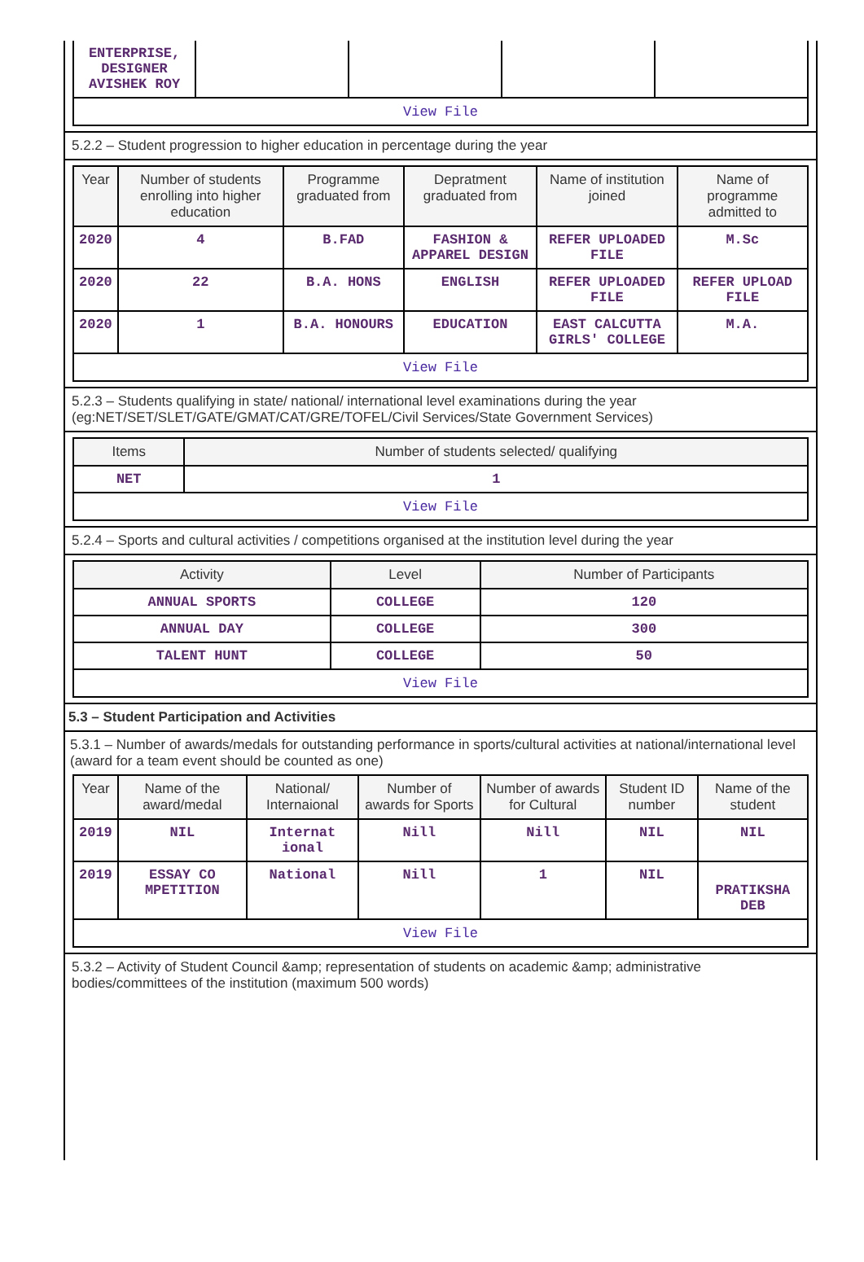| ENTERPRISE, DESIGNER AVISHEK ROY | | | | |
| View File | | | | |
5.2.2 – Student progression to higher education in percentage during the year
| Year | Number of students enrolling into higher education | Programme graduated from | Depratment graduated from | Name of institution joined | Name of programme admitted to |
| --- | --- | --- | --- | --- | --- |
| 2020 | 4 | B.FAD | FASHION & APPAREL DESIGN | REFER UPLOADED FILE | M.Sc |
| 2020 | 22 | B.A. HONS | ENGLISH | REFER UPLOADED FILE | REFER UPLOAD FILE |
| 2020 | 1 | B.A. HONOURS | EDUCATION | EAST CALCUTTA GIRLS' COLLEGE | M.A. |
| View File | | | | | |
5.2.3 – Students qualifying in state/ national/ international level examinations during the year (eg:NET/SET/SLET/GATE/GMAT/CAT/GRE/TOFEL/Civil Services/State Government Services)
| Items | Number of students selected/ qualifying |
| --- | --- |
| NET | 1 |
| View File | |
5.2.4 – Sports and cultural activities / competitions organised at the institution level during the year
| Activity | Level | Number of Participants |
| --- | --- | --- |
| ANNUAL SPORTS | COLLEGE | 120 |
| ANNUAL DAY | COLLEGE | 300 |
| TALENT HUNT | COLLEGE | 50 |
| View File | | |
5.3 – Student Participation and Activities
5.3.1 – Number of awards/medals for outstanding performance in sports/cultural activities at national/international level (award for a team event should be counted as one)
| Year | Name of the award/medal | National/ Internaional | Number of awards for Sports | Number of awards for Cultural | Student ID number | Name of the student |
| --- | --- | --- | --- | --- | --- | --- |
| 2019 | NIL | Internat ional | Nill | Nill | NIL | NIL |
| 2019 | ESSAY CO MPETITION | National | Nill | 1 | NIL | PRATIKSHA DEB |
| View File | | | | | | |
5.3.2 – Activity of Student Council &amp; representation of students on academic &amp; administrative bodies/committees of the institution (maximum 500 words)